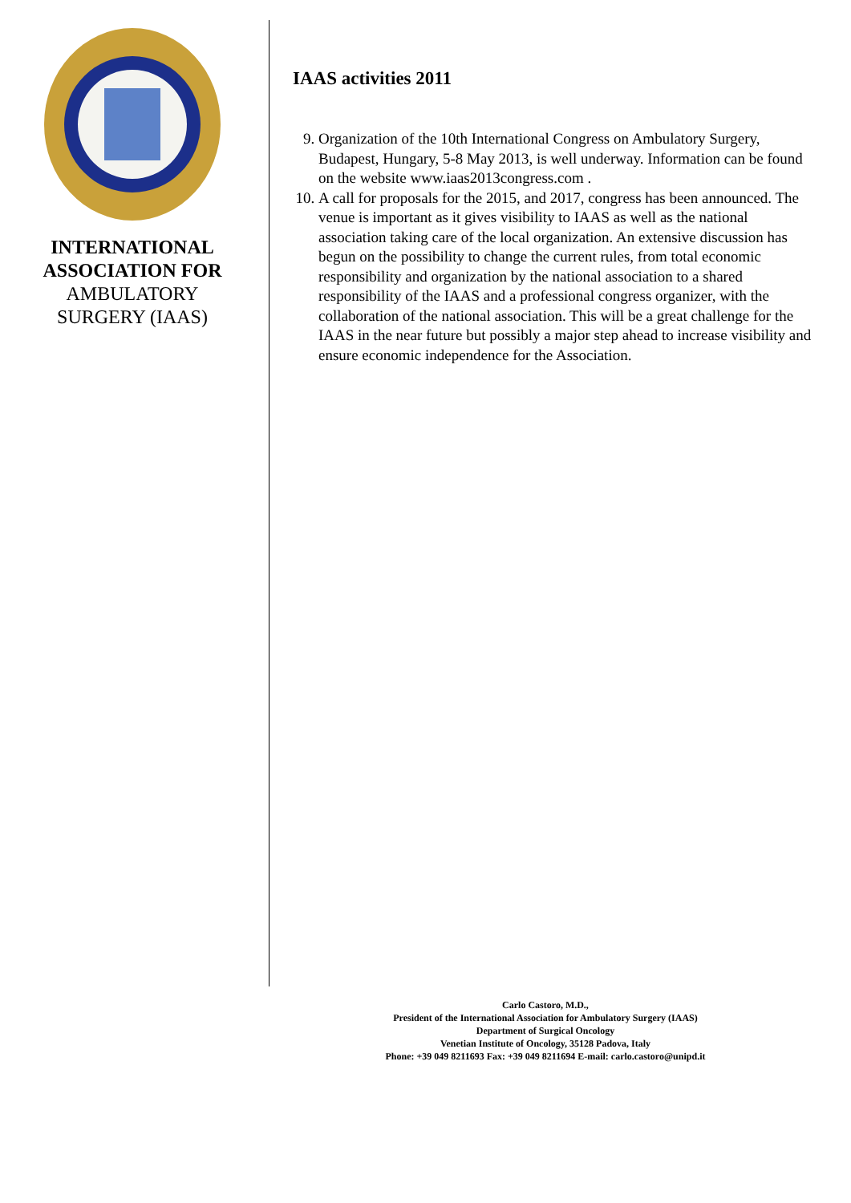INTERNATIONAL
ASSOCIATION FOR
AMBULATORY
SURGERY (IAAS)
IAAS activities 2011
9. Organization of the 10th International Congress on Ambulatory Surgery, Budapest, Hungary, 5-8 May 2013, is well underway. Information can be found on the website www.iaas2013congress.com .
10. A call for proposals for the 2015, and 2017, congress has been announced. The venue is important as it gives visibility to IAAS as well as the national association taking care of the local organization. An extensive discussion has begun on the possibility to change the current rules, from total economic responsibility and organization by the national association to a shared responsibility of the IAAS and a professional congress organizer, with the collaboration of the national association. This will be a great challenge for the IAAS in the near future but possibly a major step ahead to increase visibility and ensure economic independence for the Association.
Carlo Castoro, M.D.,
President of the International Association for Ambulatory Surgery (IAAS)
Department of Surgical Oncology
Venetian Institute of Oncology, 35128 Padova, Italy
Phone: +39 049 8211693 Fax: +39 049 8211694 E-mail: carlo.castoro@unipd.it